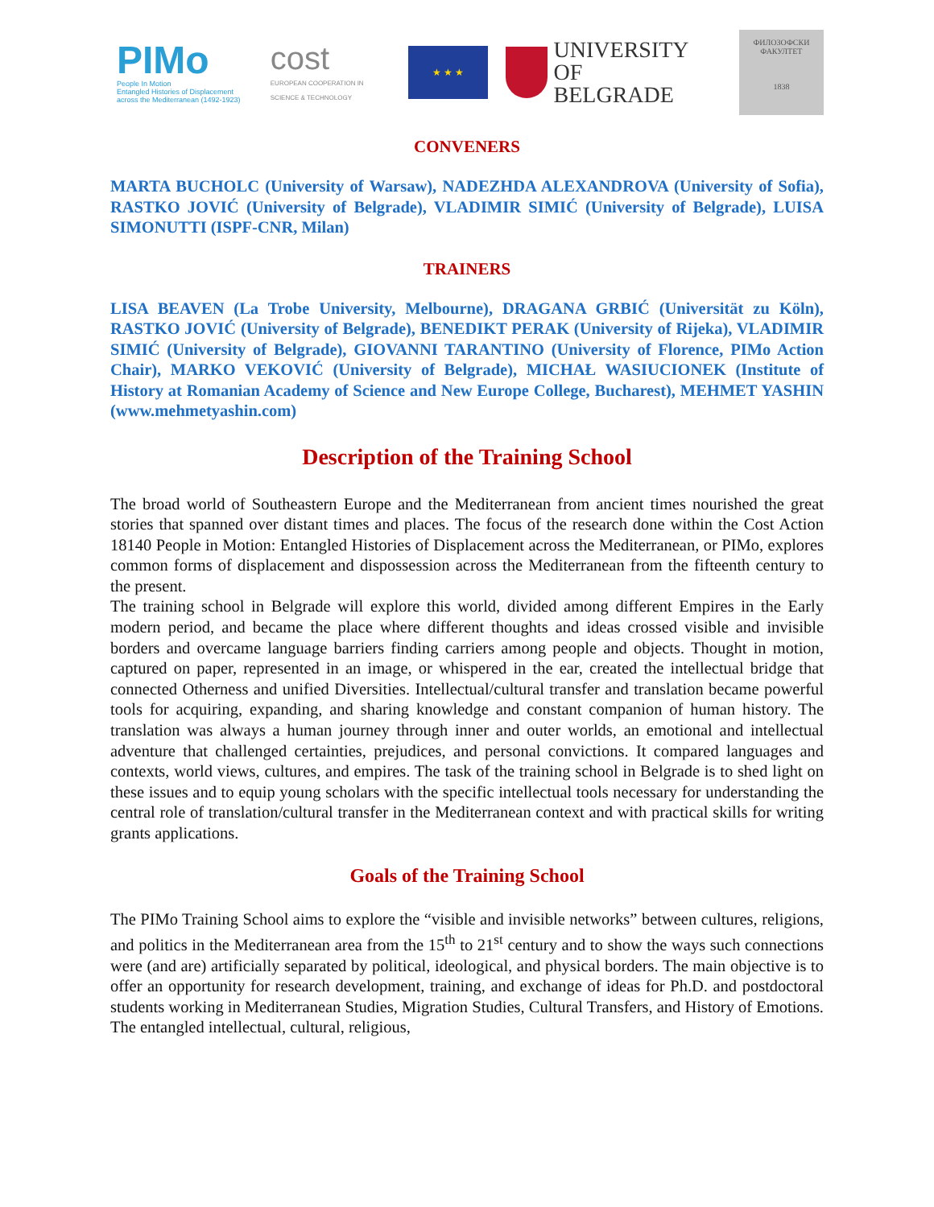PIMo
People In Motion
Entangled Histories of Displacement across the Mediterranean (1492-1923)
cost
EUROPEAN COOPERATION IN SCIENCE & TECHNOLOGY
★ ★ ★
UNIVERSITY OF
BELGRADE
ФИЛОЗОФСКИ
ФАКУЛТЕТ
1838
CONVENERS
MARTA BUCHOLC (University of Warsaw), NADEZHDA ALEXANDROVA (University of Sofia), RASTKO JOVIĆ (University of Belgrade), VLADIMIR SIMIĆ (University of Belgrade), LUISA SIMONUTTI (ISPF-CNR, Milan)
TRAINERS
LISA BEAVEN (La Trobe University, Melbourne), DRAGANA GRBIĆ (Universität zu Köln), RASTKO JOVIĆ (University of Belgrade), BENEDIKT PERAK (University of Rijeka), VLADIMIR SIMIĆ (University of Belgrade), GIOVANNI TARANTINO (University of Florence, PIMo Action Chair), MARKO VEKOVIĆ (University of Belgrade), MICHAŁ WASIUCIONEK (Institute of History at Romanian Academy of Science and New Europe College, Bucharest), MEHMET YASHIN (www.mehmetyashin.com)
Description of the Training School
The broad world of Southeastern Europe and the Mediterranean from ancient times nourished the great stories that spanned over distant times and places. The focus of the research done within the Cost Action 18140 People in Motion: Entangled Histories of Displacement across the Mediterranean, or PIMo, explores common forms of displacement and dispossession across the Mediterranean from the fifteenth century to the present.
The training school in Belgrade will explore this world, divided among different Empires in the Early modern period, and became the place where different thoughts and ideas crossed visible and invisible borders and overcame language barriers finding carriers among people and objects. Thought in motion, captured on paper, represented in an image, or whispered in the ear, created the intellectual bridge that connected Otherness and unified Diversities. Intellectual/cultural transfer and translation became powerful tools for acquiring, expanding, and sharing knowledge and constant companion of human history. The translation was always a human journey through inner and outer worlds, an emotional and intellectual adventure that challenged certainties, prejudices, and personal convictions. It compared languages and contexts, world views, cultures, and empires. The task of the training school in Belgrade is to shed light on these issues and to equip young scholars with the specific intellectual tools necessary for understanding the central role of translation/cultural transfer in the Mediterranean context and with practical skills for writing grants applications.
Goals of the Training School
The PIMo Training School aims to explore the “visible and invisible networks” between cultures, religions, and politics in the Mediterranean area from the 15<sup>th</sup> to 21<sup>st</sup> century and to show the ways such connections were (and are) artificially separated by political, ideological, and physical borders. The main objective is to offer an opportunity for research development, training, and exchange of ideas for Ph.D. and postdoctoral students working in Mediterranean Studies, Migration Studies, Cultural Transfers, and History of Emotions. The entangled intellectual, cultural, religious,